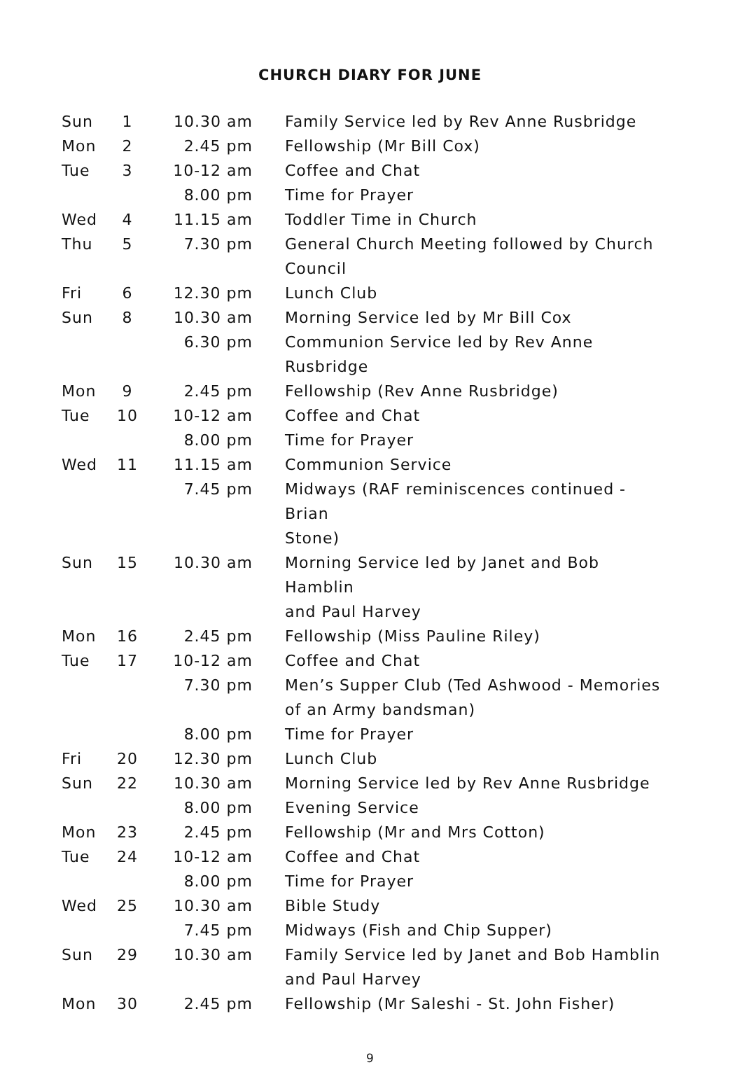CHURCH DIARY FOR JUNE
| Sun | 1 | 10.30 am | Family Service led by Rev Anne Rusbridge |
| Mon | 2 | 2.45 pm | Fellowship (Mr Bill Cox) |
| Tue | 3 | 10-12 am | Coffee and Chat |
| | | 8.00 pm | Time for Prayer |
| Wed | 4 | 11.15 am | Toddler Time in Church |
| Thu | 5 | 7.30 pm | General Church Meeting followed by Church Council |
| Fri | 6 | 12.30 pm | Lunch Club |
| Sun | 8 | 10.30 am | Morning Service led by Mr Bill Cox |
| | | 6.30 pm | Communion Service led by Rev Anne Rusbridge |
| Mon | 9 | 2.45 pm | Fellowship (Rev Anne Rusbridge) |
| Tue | 10 | 10-12 am | Coffee and Chat |
| | | 8.00 pm | Time for Prayer |
| Wed | 11 | 11.15 am | Communion Service |
| | | 7.45 pm | Midways (RAF reminiscences continued - Brian Stone) |
| Sun | 15 | 10.30 am | Morning Service led by Janet and Bob Hamblin and Paul Harvey |
| Mon | 16 | 2.45 pm | Fellowship (Miss Pauline Riley) |
| Tue | 17 | 10-12 am | Coffee and Chat |
| | | 7.30 pm | Men’s Supper Club (Ted Ashwood - Memories of an Army bandsman) |
| | | 8.00 pm | Time for Prayer |
| Fri | 20 | 12.30 pm | Lunch Club |
| Sun | 22 | 10.30 am | Morning Service led by Rev Anne Rusbridge |
| | | 8.00 pm | Evening Service |
| Mon | 23 | 2.45 pm | Fellowship (Mr and Mrs Cotton) |
| Tue | 24 | 10-12 am | Coffee and Chat |
| | | 8.00 pm | Time for Prayer |
| Wed | 25 | 10.30 am | Bible Study |
| | | 7.45 pm | Midways (Fish and Chip Supper) |
| Sun | 29 | 10.30 am | Family Service led by Janet and Bob Hamblin and Paul Harvey |
| Mon | 30 | 2.45 pm | Fellowship (Mr Saleshi - St. John Fisher) |
9